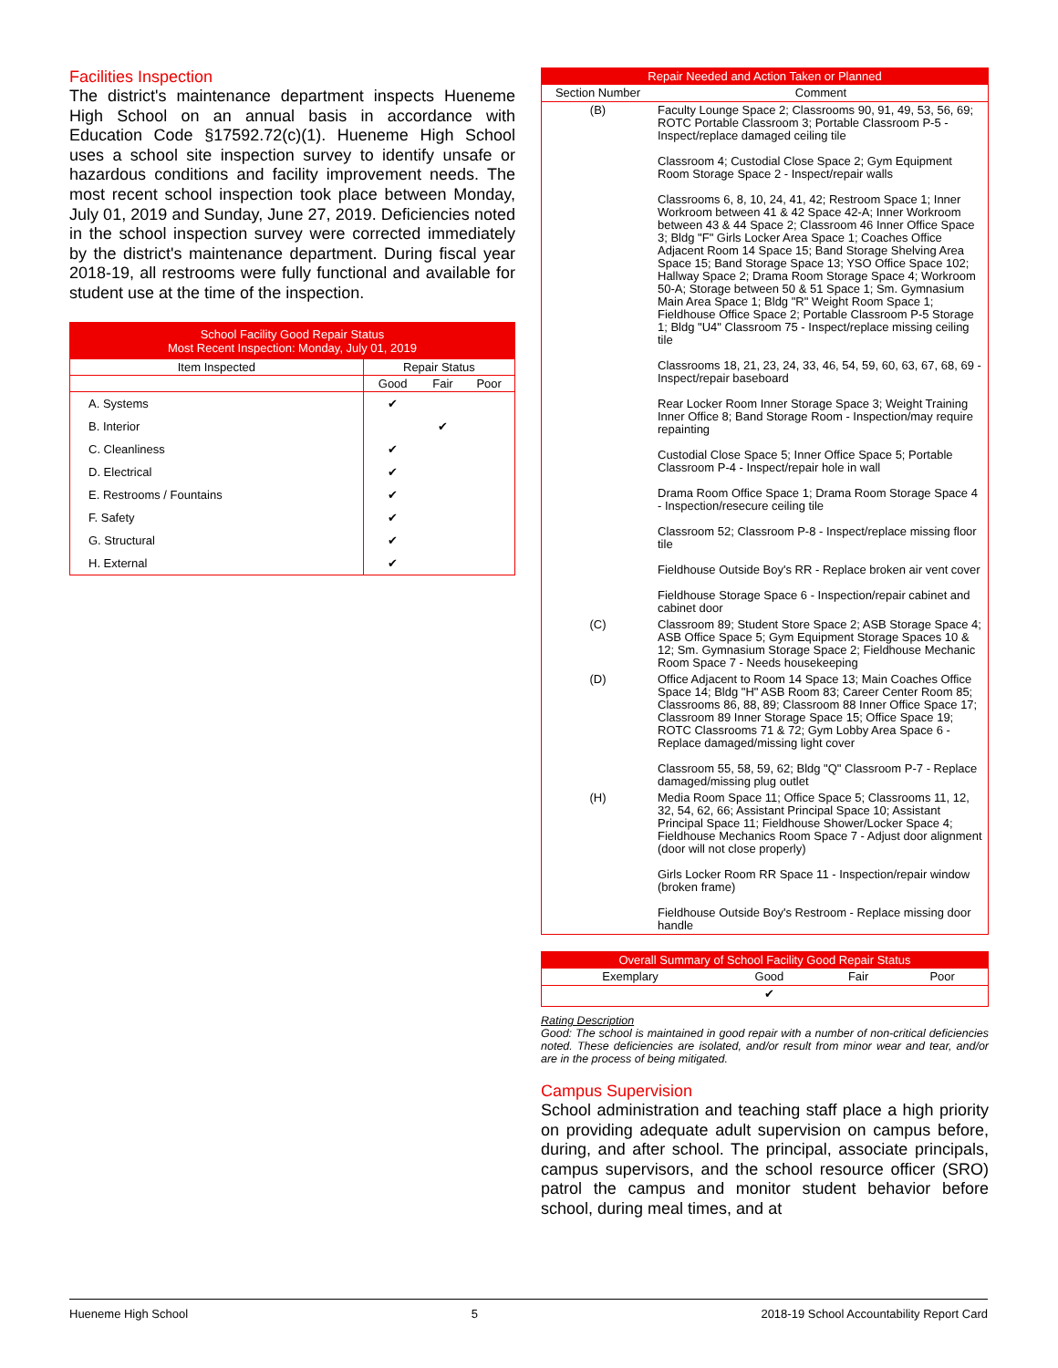Facilities Inspection
The district's maintenance department inspects Hueneme High School on an annual basis in accordance with Education Code §17592.72(c)(1). Hueneme High School uses a school site inspection survey to identify unsafe or hazardous conditions and facility improvement needs. The most recent school inspection took place between Monday, July 01, 2019 and Sunday, June 27, 2019. Deficiencies noted in the school inspection survey were corrected immediately by the district's maintenance department. During fiscal year 2018-19, all restrooms were fully functional and available for student use at the time of the inspection.
| School Facility Good Repair Status Most Recent Inspection: Monday, July 01, 2019 | | | |
| Item Inspected | Repair Status | | |
| | Good | Fair | Poor |
| A. Systems | ✔ | | |
| B. Interior | | ✔ | |
| C. Cleanliness | ✔ | | |
| D. Electrical | ✔ | | |
| E. Restrooms / Fountains | ✔ | | |
| F. Safety | ✔ | | |
| G. Structural | ✔ | | |
| H. External | ✔ | | |
| Repair Needed and Action Taken or Planned | |
| Section Number | Comment |
| (B) | Faculty Lounge Space 2; Classrooms 90, 91, 49, 53, 56, 69; ROTC Portable Classroom 3; Portable Classroom P-5 - Inspect/replace damaged ceiling tile Classroom 4; Custodial Close Space 2; Gym Equipment Room Storage Space 2 - Inspect/repair walls Classrooms 6, 8, 10, 24, 41, 42; Restroom Space 1; Inner Workroom between 41 & 42 Space 42-A; Inner Workroom between 43 & 44 Space 2; Classroom 46 Inner Office Space 3; Bldg "F" Girls Locker Area Space 1; Coaches Office Adjacent Room 14 Space 15; Band Storage Shelving Area Space 15; Band Storage Space 13; YSO Office Space 102; Hallway Space 2; Drama Room Storage Space 4; Workroom 50-A; Storage between 50 & 51 Space 1; Sm. Gymnasium Main Area Space 1; Bldg "R" Weight Room Space 1; Fieldhouse Office Space 2; Portable Classroom P-5 Storage 1; Bldg "U4" Classroom 75 - Inspect/replace missing ceiling tile Classrooms 18, 21, 23, 24, 33, 46, 54, 59, 60, 63, 67, 68, 69 - Inspect/repair baseboard Rear Locker Room Inner Storage Space 3; Weight Training Inner Office 8; Band Storage Room - Inspection/may require repainting Custodial Close Space 5; Inner Office Space 5; Portable Classroom P-4 - Inspect/repair hole in wall Drama Room Office Space 1; Drama Room Storage Space 4 - Inspection/resecure ceiling tile Classroom 52; Classroom P-8 - Inspect/replace missing floor tile Fieldhouse Outside Boy's RR - Replace broken air vent cover Fieldhouse Storage Space 6 - Inspection/repair cabinet and cabinet door |
| (C) | Classroom 89; Student Store Space 2; ASB Storage Space 4; ASB Office Space 5; Gym Equipment Storage Spaces 10 & 12; Sm. Gymnasium Storage Space 2; Fieldhouse Mechanic Room Space 7 - Needs housekeeping |
| (D) | Office Adjacent to Room 14 Space 13; Main Coaches Office Space 14; Bldg "H" ASB Room 83; Career Center Room 85; Classrooms 86, 88, 89; Classroom 88 Inner Office Space 17; Classroom 89 Inner Storage Space 15; Office Space 19; ROTC Classrooms 71 & 72; Gym Lobby Area Space 6 - Replace damaged/missing light cover Classroom 55, 58, 59, 62; Bldg "Q" Classroom P-7 - Replace damaged/missing plug outlet |
| (H) | Media Room Space 11; Office Space 5; Classrooms 11, 12, 32, 54, 62, 66; Assistant Principal Space 10; Assistant Principal Space 11; Fieldhouse Shower/Locker Space 4; Fieldhouse Mechanics Room Space 7 - Adjust door alignment (door will not close properly) Girls Locker Room RR Space 11 - Inspection/repair window (broken frame) Fieldhouse Outside Boy's Restroom - Replace missing door handle |
| Overall Summary of School Facility Good Repair Status | | | |
| Exemplary | Good | Fair | Poor |
| | ✔ | | |
Rating Description
Good: The school is maintained in good repair with a number of non-critical deficiencies noted. These deficiencies are isolated, and/or result from minor wear and tear, and/or are in the process of being mitigated.
Campus Supervision
School administration and teaching staff place a high priority on providing adequate adult supervision on campus before, during, and after school. The principal, associate principals, campus supervisors, and the school resource officer (SRO) patrol the campus and monitor student behavior before school, during meal times, and at
Hueneme High School 5 2018-19 School Accountability Report Card